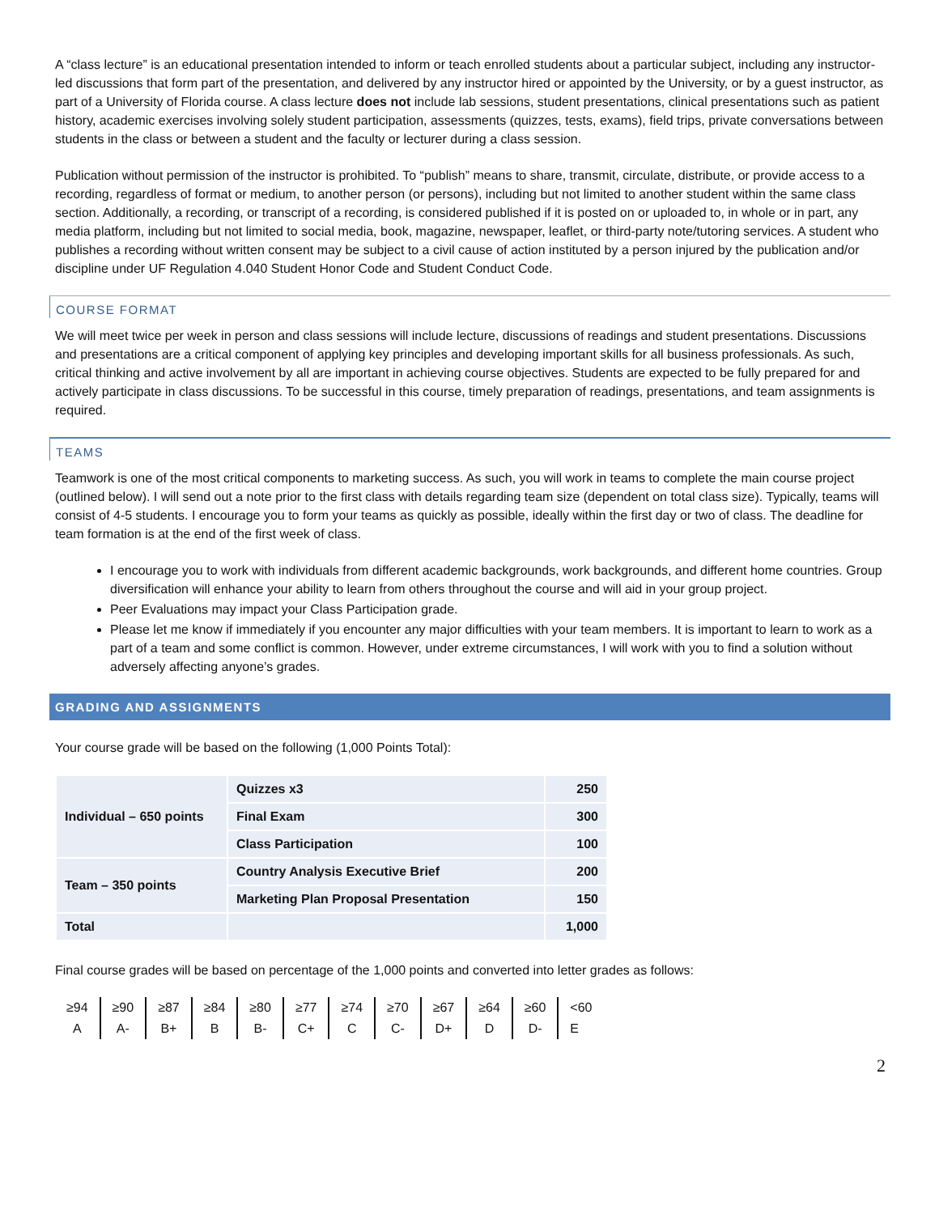A “class lecture” is an educational presentation intended to inform or teach enrolled students about a particular subject, including any instructor-led discussions that form part of the presentation, and delivered by any instructor hired or appointed by the University, or by a guest instructor, as part of a University of Florida course. A class lecture does not include lab sessions, student presentations, clinical presentations such as patient history, academic exercises involving solely student participation, assessments (quizzes, tests, exams), field trips, private conversations between students in the class or between a student and the faculty or lecturer during a class session.
Publication without permission of the instructor is prohibited. To “publish” means to share, transmit, circulate, distribute, or provide access to a recording, regardless of format or medium, to another person (or persons), including but not limited to another student within the same class section. Additionally, a recording, or transcript of a recording, is considered published if it is posted on or uploaded to, in whole or in part, any media platform, including but not limited to social media, book, magazine, newspaper, leaflet, or third-party note/tutoring services. A student who publishes a recording without written consent may be subject to a civil cause of action instituted by a person injured by the publication and/or discipline under UF Regulation 4.040 Student Honor Code and Student Conduct Code.
COURSE FORMAT
We will meet twice per week in person and class sessions will include lecture, discussions of readings and student presentations. Discussions and presentations are a critical component of applying key principles and developing important skills for all business professionals. As such, critical thinking and active involvement by all are important in achieving course objectives. Students are expected to be fully prepared for and actively participate in class discussions. To be successful in this course, timely preparation of readings, presentations, and team assignments is required.
TEAMS
Teamwork is one of the most critical components to marketing success. As such, you will work in teams to complete the main course project (outlined below). I will send out a note prior to the first class with details regarding team size (dependent on total class size). Typically, teams will consist of 4-5 students. I encourage you to form your teams as quickly as possible, ideally within the first day or two of class. The deadline for team formation is at the end of the first week of class.
I encourage you to work with individuals from different academic backgrounds, work backgrounds, and different home countries. Group diversification will enhance your ability to learn from others throughout the course and will aid in your group project.
Peer Evaluations may impact your Class Participation grade.
Please let me know if immediately if you encounter any major difficulties with your team members. It is important to learn to work as a part of a team and some conflict is common. However, under extreme circumstances, I will work with you to find a solution without adversely affecting anyone’s grades.
GRADING AND ASSIGNMENTS
Your course grade will be based on the following (1,000 Points Total):
| Individual – 650 points | Quizzes x3 | 250 |
| | Final Exam | 300 |
| | Class Participation | 100 |
| Team – 350 points | Country Analysis Executive Brief | 200 |
| | Marketing Plan Proposal Presentation | 150 |
| Total | | 1,000 |
Final course grades will be based on percentage of the 1,000 points and converted into letter grades as follows:
| ≥94 | ≥90 | ≥87 | ≥84 | ≥80 | ≥77 | ≥74 | ≥70 | ≥67 | ≥64 | ≥60 | <60 |
| A | A- | B+ | B | B- | C+ | C | C- | D+ | D | D- | E |
2